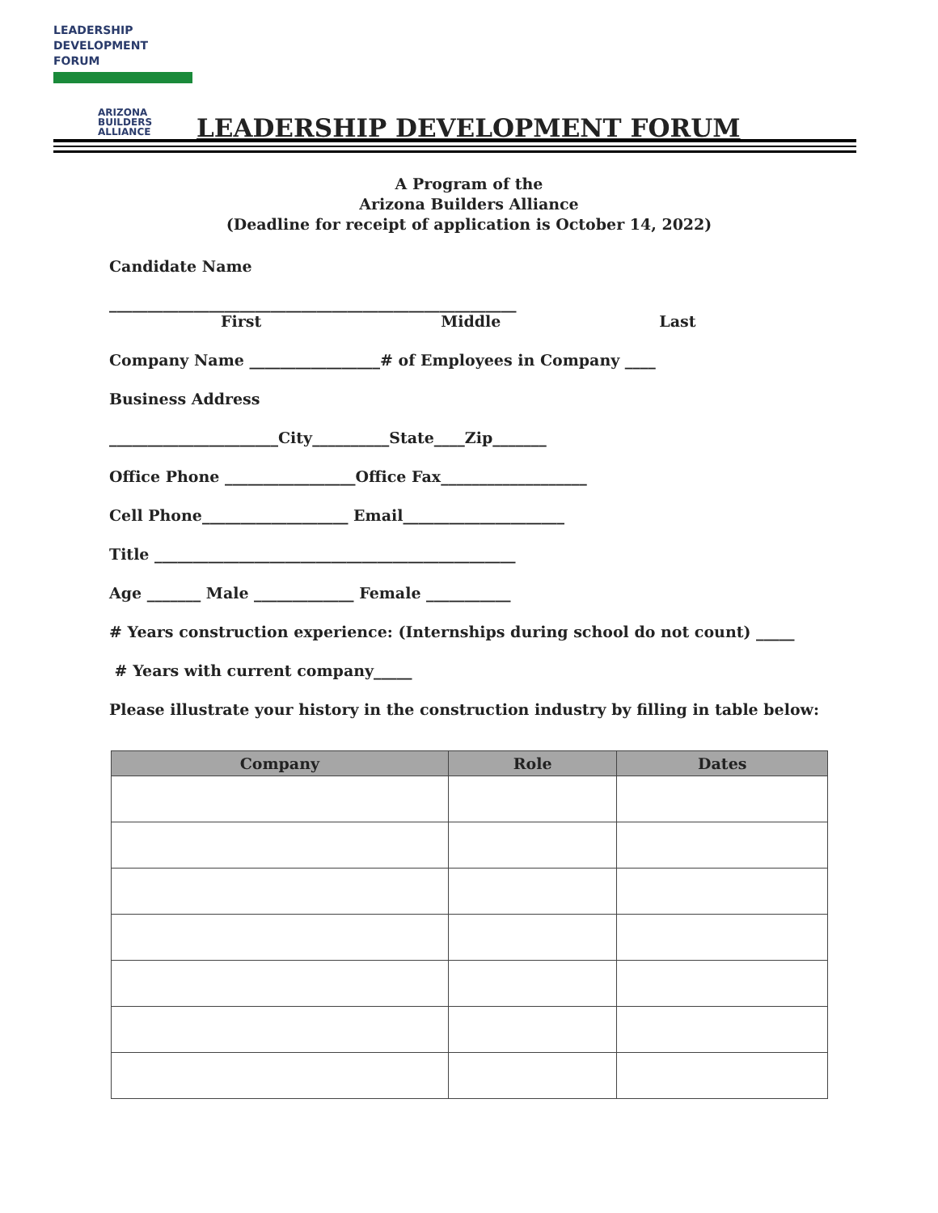LEADERSHIP
DEVELOPMENT
FORUM
ARIZONA
BUILDERS
ALLIANCE
LEADERSHIP DEVELOPMENT FORUM
A Program of the
Arizona Builders Alliance
(Deadline for receipt of application is October 14, 2022)
Candidate Name
_____________________________________________________
First Middle Last
Company Name _________________# of Employees in Company ____
Business Address
______________________City__________State____Zip_______
Office Phone _________________Office Fax___________________
Cell Phone___________________ Email_____________________
Title _______________________________________________
Age _______ Male _____________ Female ___________
# Years construction experience: (Internships during school do not count) _____
# Years with current company_____
Please illustrate your history in the construction industry by filling in table below:
| Company | Role | Dates |
| --- | --- | --- |